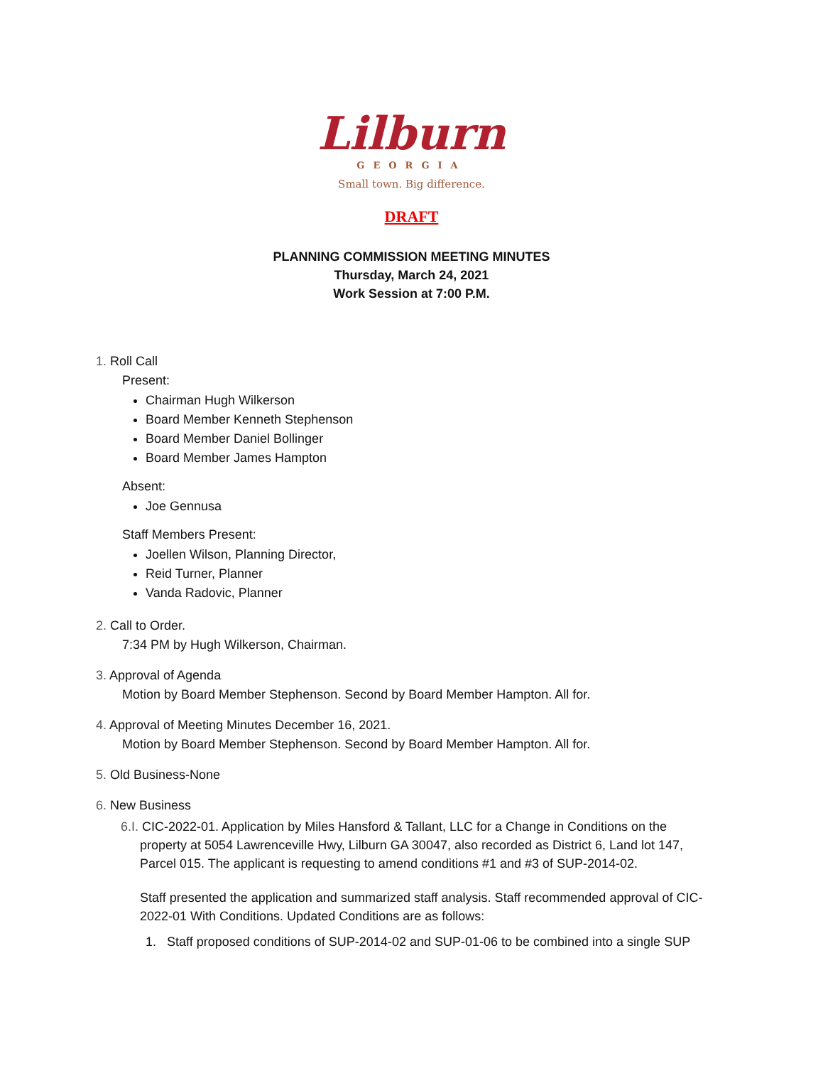Lilburn
GEORGIA
Small town. Big difference.
DRAFT
PLANNING COMMISSION MEETING MINUTES
Thursday, March 24, 2021
Work Session at 7:00 P.M.
1. Roll Call
Present:
Chairman Hugh Wilkerson
Board Member Kenneth Stephenson
Board Member Daniel Bollinger
Board Member James Hampton
Absent:
Joe Gennusa
Staff Members Present:
Joellen Wilson, Planning Director,
Reid Turner, Planner
Vanda Radovic, Planner
2. Call to Order.
7:34 PM by Hugh Wilkerson, Chairman.
3. Approval of Agenda
Motion by Board Member Stephenson. Second by Board Member Hampton. All for.
4. Approval of Meeting Minutes December 16, 2021.
Motion by Board Member Stephenson. Second by Board Member Hampton. All for.
5. Old Business-None
6. New Business
6.I. CIC-2022-01. Application by Miles Hansford & Tallant, LLC for a Change in Conditions on the
property at 5054 Lawrenceville Hwy, Lilburn GA 30047, also recorded as District 6, Land lot 147, Parcel 015. The applicant is requesting to amend conditions #1 and #3 of SUP-2014-02.
Staff presented the application and summarized staff analysis. Staff recommended approval of CIC-2022-01 With Conditions. Updated Conditions are as follows:
1. Staff proposed conditions of SUP-2014-02 and SUP-01-06 to be combined into a single SUP